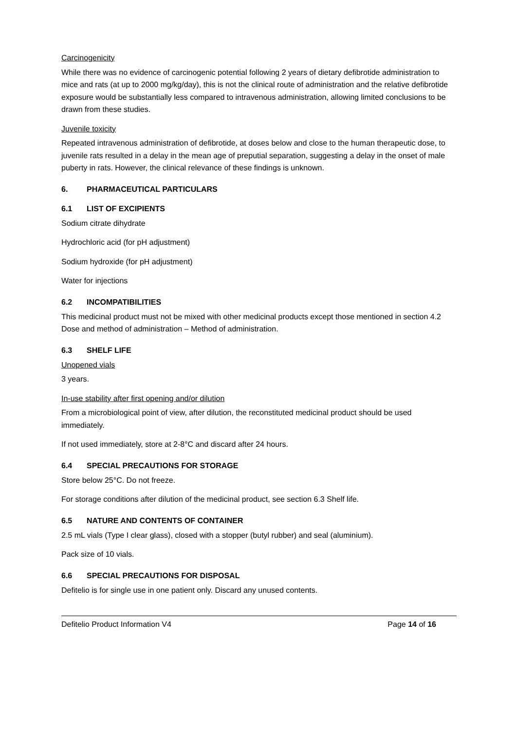Carcinogenicity
While there was no evidence of carcinogenic potential following 2 years of dietary defibrotide administration to mice and rats (at up to 2000 mg/kg/day), this is not the clinical route of administration and the relative defibrotide exposure would be substantially less compared to intravenous administration, allowing limited conclusions to be drawn from these studies.
Juvenile toxicity
Repeated intravenous administration of defibrotide, at doses below and close to the human therapeutic dose, to juvenile rats resulted in a delay in the mean age of preputial separation, suggesting a delay in the onset of male puberty in rats. However, the clinical relevance of these findings is unknown.
6. PHARMACEUTICAL PARTICULARS
6.1 LIST OF EXCIPIENTS
Sodium citrate dihydrate
Hydrochloric acid (for pH adjustment)
Sodium hydroxide (for pH adjustment)
Water for injections
6.2 INCOMPATIBILITIES
This medicinal product must not be mixed with other medicinal products except those mentioned in section 4.2 Dose and method of administration – Method of administration.
6.3 SHELF LIFE
Unopened vials
3 years.
In-use stability after first opening and/or dilution
From a microbiological point of view, after dilution, the reconstituted medicinal product should be used immediately.
If not used immediately, store at 2-8°C and discard after 24 hours.
6.4 SPECIAL PRECAUTIONS FOR STORAGE
Store below 25°C. Do not freeze.
For storage conditions after dilution of the medicinal product, see section 6.3 Shelf life.
6.5 NATURE AND CONTENTS OF CONTAINER
2.5 mL vials (Type I clear glass), closed with a stopper (butyl rubber) and seal (aluminium).
Pack size of 10 vials.
6.6 SPECIAL PRECAUTIONS FOR DISPOSAL
Defitelio is for single use in one patient only. Discard any unused contents.
Defitelio Product Information V4
Page 14 of 16